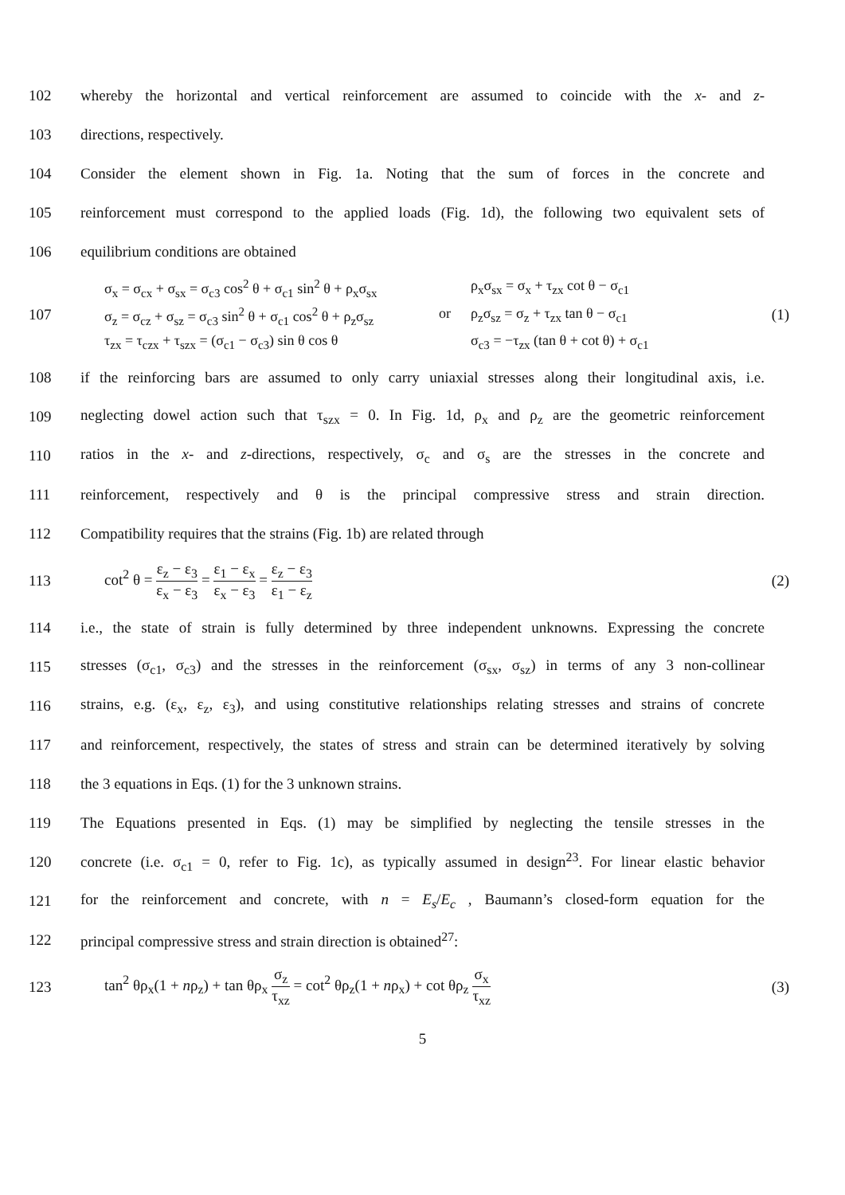102
whereby the horizontal and vertical reinforcement are assumed to coincide with the x- and z-
103 directions, respectively.
104
Consider the element shown in Fig. 1a. Noting that the sum of forces in the concrete and
105
reinforcement must correspond to the applied loads (Fig. 1d), the following two equivalent sets of
106 equilibrium conditions are obtained
107
σ<sub>x</sub> = σ<sub>cx</sub> + σ<sub>sx</sub> = σ<sub>c3</sub> cos<sup>2</sup> θ + σ<sub>c1</sub> sin<sup>2</sup> θ + ρ<sub>x</sub>σ<sub>sx</sub>
ρ<sub>x</sub>σ<sub>sx</sub> = σ<sub>x</sub> + τ<sub>zx</sub> cot θ − σ<sub>c1</sub>
σ<sub>z</sub> = σ<sub>cz</sub> + σ<sub>sz</sub> = σ<sub>c3</sub> sin<sup>2</sup> θ + σ<sub>c1</sub> cos<sup>2</sup> θ + ρ<sub>z</sub>σ<sub>sz</sub>
or
ρ<sub>z</sub>σ<sub>sz</sub> = σ<sub>z</sub> + τ<sub>zx</sub> tan θ − σ<sub>c1</sub>
τ<sub>zx</sub> = τ<sub>czx</sub> + τ<sub>szx</sub> = (σ<sub>c1</sub> − σ<sub>c3</sub>) sin θ cos θ
σ<sub>c3</sub> = −τ<sub>zx</sub> (tan θ + cot θ) + σ<sub>c1</sub>
(1)
108
if the reinforcing bars are assumed to only carry uniaxial stresses along their longitudinal axis, i.e.
109
neglecting dowel action such that τ<sub>szx</sub> = 0. In Fig. 1d, ρ<sub>x</sub> and ρ<sub>z</sub> are the geometric reinforcement
110
ratios in the x- and z-directions, respectively, σ<sub>c</sub> and σ<sub>s</sub> are the stresses in the concrete and
111
reinforcement, respectively and θ is the principal compressive stress and strain direction.
112 Compatibility requires that the strains (Fig. 1b) are related through
113 cot<sup>2</sup> θ = ε<sub>z</sub> − ε<sub>3</sub> ε<sub>x</sub> − ε<sub>3</sub> = ε<sub>1</sub> − ε<sub>x</sub> ε<sub>x</sub> − ε<sub>3</sub> = ε<sub>z</sub> − ε<sub>3</sub> ε<sub>1</sub> − ε<sub>z</sub> (2)
114
i.e., the state of strain is fully determined by three independent unknowns. Expressing the concrete
115
stresses (σ<sub>c1</sub>, σ<sub>c3</sub>) and the stresses in the reinforcement (σ<sub>sx</sub>, σ<sub>sz</sub>) in terms of any 3 non-collinear
116
strains, e.g. (ε<sub>x</sub>, ε<sub>z</sub>, ε<sub>3</sub>), and using constitutive relationships relating stresses and strains of concrete
117
and reinforcement, respectively, the states of stress and strain can be determined iteratively by solving
118 the 3 equations in Eqs. (1) for the 3 unknown strains.
119
The Equations presented in Eqs. (1) may be simplified by neglecting the tensile stresses in the
120
concrete (i.e. σ<sub>c1</sub> = 0, refer to Fig. 1c), as typically assumed in design<sup>23</sup>. For linear elastic behavior
121
for the reinforcement and concrete, with n = E<sub>s</sub>/E<sub>c</sub> , Baumann’s closed-form equation for the
122 principal compressive stress and strain direction is obtained<sup>27</sup>:
123
tan<sup>2</sup> θρ<sub>x</sub>(1 + nρ<sub>z</sub>) + tan θρ<sub>x</sub> σ<sub>z</sub> τ<sub>xz</sub> = cot<sup>2</sup> θρ<sub>z</sub>(1 + nρ<sub>x</sub>) + cot θρ<sub>z</sub> σ<sub>x</sub> τ<sub>xz</sub>
(3)
5